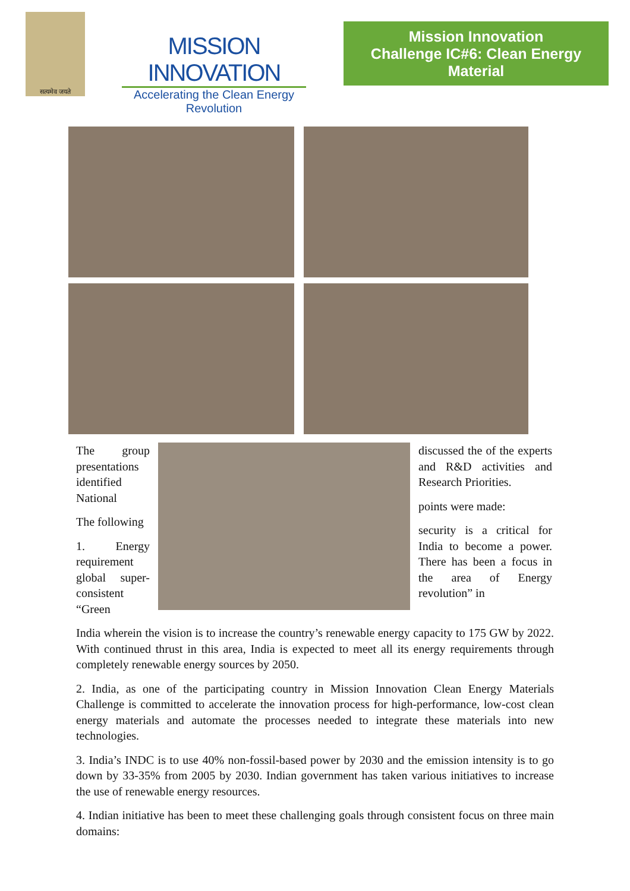सत्यमेव जयते
MISSION INNOVATION
Accelerating the Clean Energy Revolution
Mission Innovation
Challenge IC#6: Clean Energy Material
The group presentations identified National
The following
1. Energy requirement global super-consistent “Green
discussed the of the experts and R&D activities and Research Priorities.
points were made:
security is a critical for India to become a power. There has been a focus in the area of Energy revolution” in
India wherein the vision is to increase the country’s renewable energy capacity to 175 GW by 2022. With continued thrust in this area, India is expected to meet all its energy requirements through completely renewable energy sources by 2050.
2. India, as one of the participating country in Mission Innovation Clean Energy Materials Challenge is committed to accelerate the innovation process for high-performance, low-cost clean energy materials and automate the processes needed to integrate these materials into new technologies.
3. India’s INDC is to use 40% non-fossil-based power by 2030 and the emission intensity is to go down by 33-35% from 2005 by 2030. Indian government has taken various initiatives to increase the use of renewable energy resources.
4. Indian initiative has been to meet these challenging goals through consistent focus on three main domains: